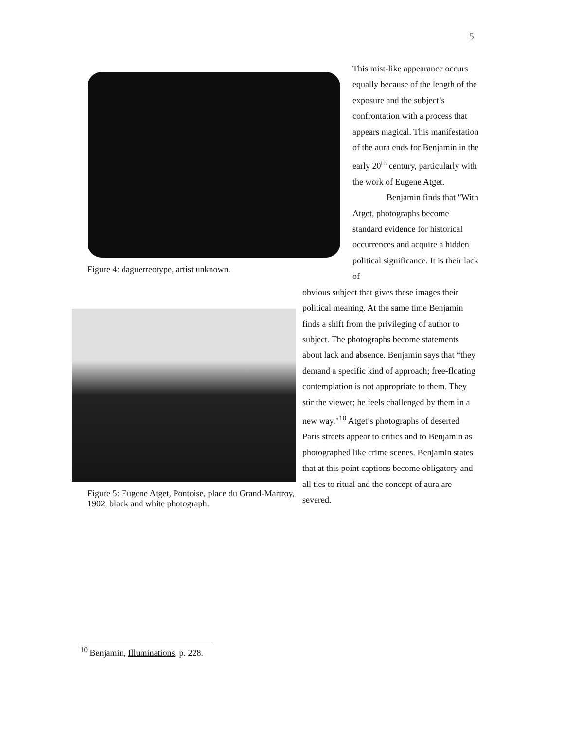5
Figure 4: daguerreotype, artist unknown.
Figure 5: Eugene Atget, Pontoise, place du Grand-Martroy, 1902, black and white photograph.
This mist-like appearance occurs equally because of the length of the exposure and the subject’s confrontation with a process that appears magical. This manifestation of the aura ends for Benjamin in the early 20<sup>th</sup> century, particularly with the work of Eugene Atget.
Benjamin finds that "With Atget, photographs become standard evidence for historical occurrences and acquire a hidden political significance. It is their lack of
obvious subject that gives these images their political meaning. At the same time Benjamin finds a shift from the privileging of author to subject. The photographs become statements about lack and absence. Benjamin says that “they demand a specific kind of approach; free-floating contemplation is not appropriate to them. They stir the viewer; he feels challenged by them in a new way."<sup>10</sup> Atget’s photographs of deserted Paris streets appear to critics and to Benjamin as photographed like crime scenes. Benjamin states that at this point captions become obligatory and all ties to ritual and the concept of aura are severed.
<sup>10</sup> Benjamin, Illuminations, p. 228.